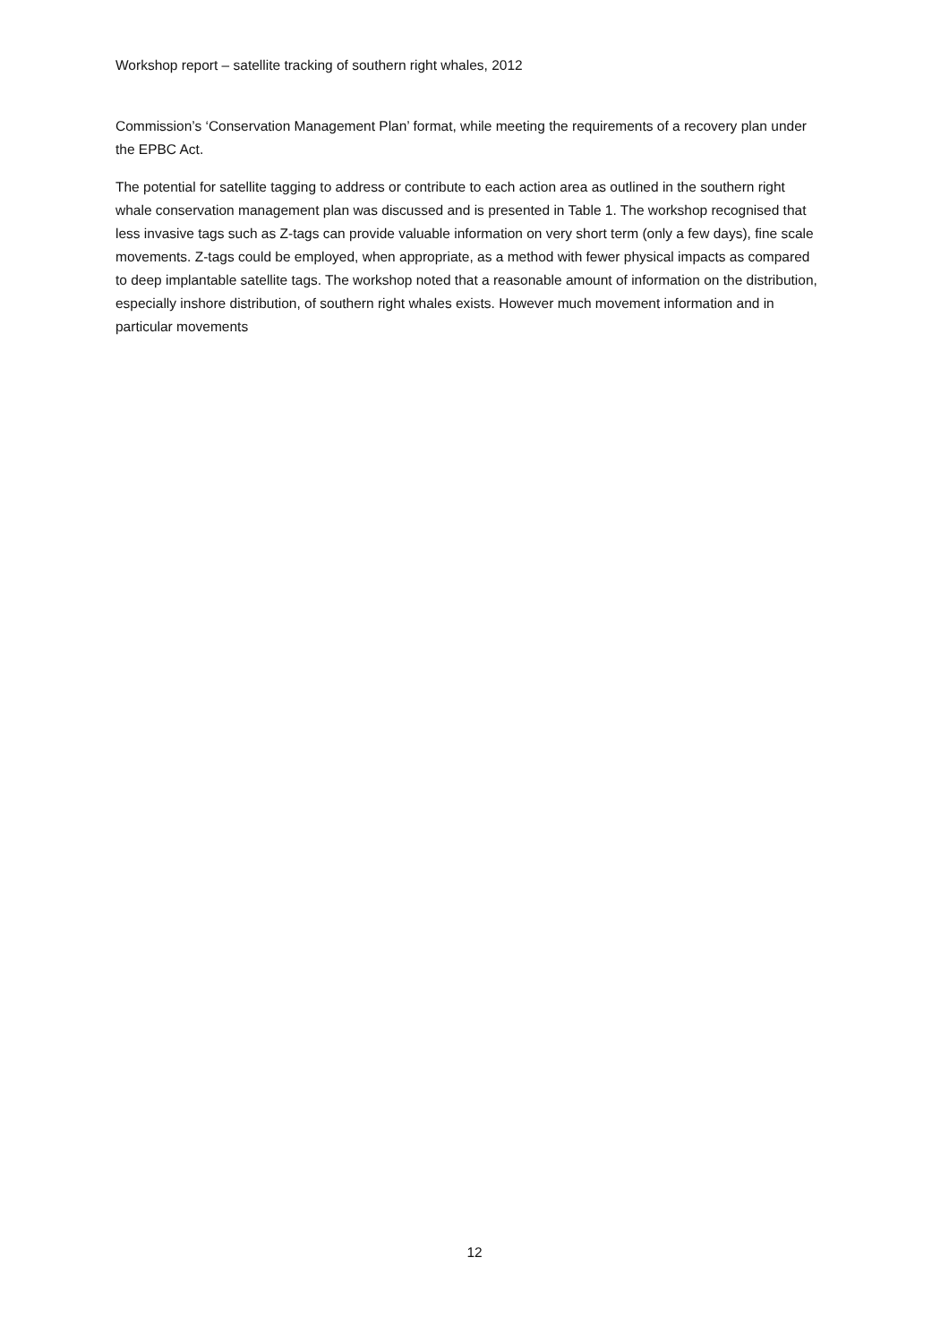Workshop report – satellite tracking of southern right whales, 2012
Commission’s ‘Conservation Management Plan’ format, while meeting the requirements of a recovery plan under the EPBC Act.
The potential for satellite tagging to address or contribute to each action area as outlined in the southern right whale conservation management plan was discussed and is presented in Table 1. The workshop recognised that less invasive tags such as Z-tags can provide valuable information on very short term (only a few days), fine scale movements. Z-tags could be employed, when appropriate, as a method with fewer physical impacts as compared to deep implantable satellite tags. The workshop noted that a reasonable amount of information on the distribution, especially inshore distribution, of southern right whales exists. However much movement information and in particular movements
12